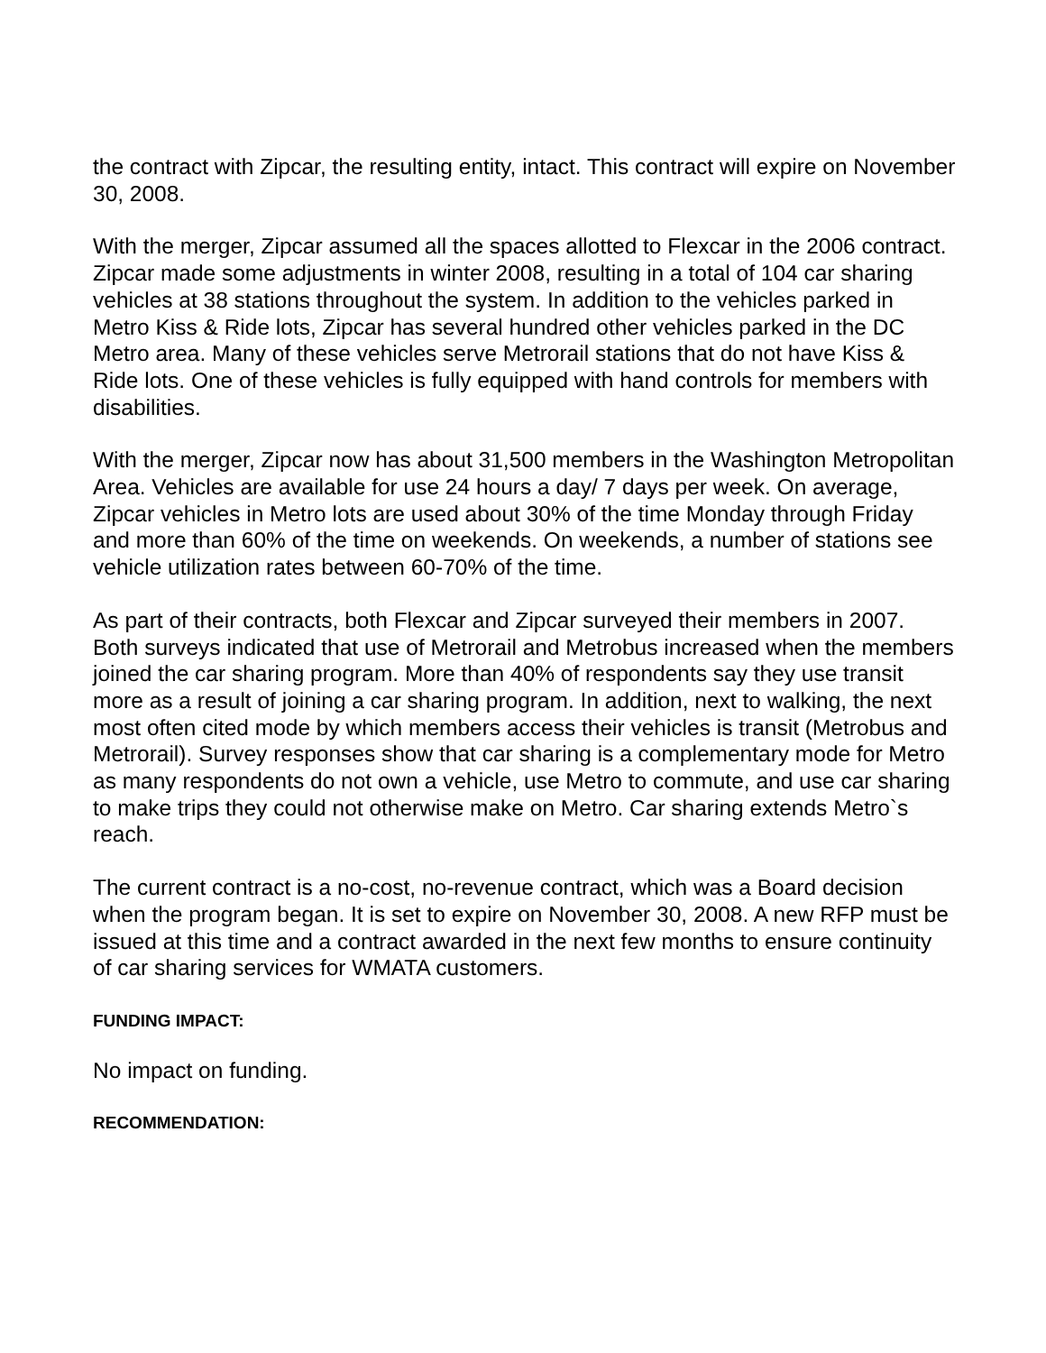the contract with Zipcar, the resulting entity, intact. This contract will expire on November 30, 2008.
With the merger, Zipcar assumed all the spaces allotted to Flexcar in the 2006 contract. Zipcar made some adjustments in winter 2008, resulting in a total of 104 car sharing vehicles at 38 stations throughout the system. In addition to the vehicles parked in Metro Kiss & Ride lots, Zipcar has several hundred other vehicles parked in the DC Metro area. Many of these vehicles serve Metrorail stations that do not have Kiss & Ride lots. One of these vehicles is fully equipped with hand controls for members with disabilities.
With the merger, Zipcar now has about 31,500 members in the Washington Metropolitan Area. Vehicles are available for use 24 hours a day/ 7 days per week. On average, Zipcar vehicles in Metro lots are used about 30% of the time Monday through Friday and more than 60% of the time on weekends. On weekends, a number of stations see vehicle utilization rates between 60-70% of the time.
As part of their contracts, both Flexcar and Zipcar surveyed their members in 2007. Both surveys indicated that use of Metrorail and Metrobus increased when the members joined the car sharing program. More than 40% of respondents say they use transit more as a result of joining a car sharing program. In addition, next to walking, the next most often cited mode by which members access their vehicles is transit (Metrobus and Metrorail). Survey responses show that car sharing is a complementary mode for Metro as many respondents do not own a vehicle, use Metro to commute, and use car sharing to make trips they could not otherwise make on Metro. Car sharing extends Metro`s reach.
The current contract is a no-cost, no-revenue contract, which was a Board decision when the program began. It is set to expire on November 30, 2008. A new RFP must be issued at this time and a contract awarded in the next few months to ensure continuity of car sharing services for WMATA customers.
FUNDING IMPACT:
No impact on funding.
RECOMMENDATION: